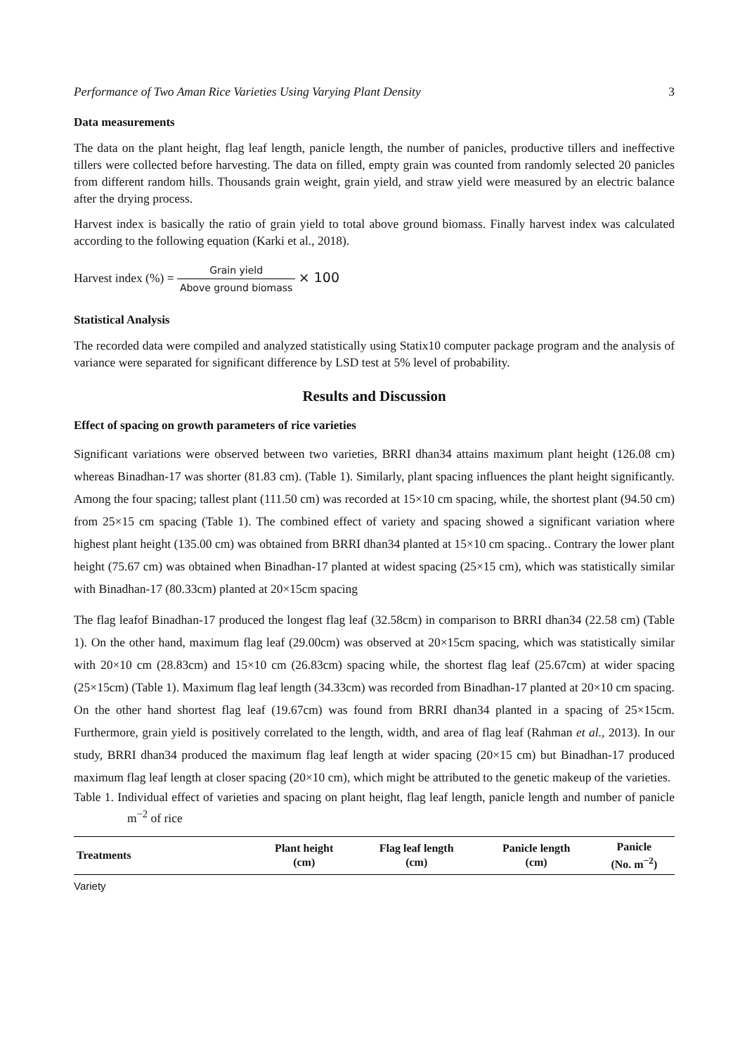Performance of Two Aman Rice Varieties Using Varying Plant Density 3
Data measurements
The data on the plant height, flag leaf length, panicle length, the number of panicles, productive tillers and ineffective tillers were collected before harvesting. The data on filled, empty grain was counted from randomly selected 20 panicles from different random hills. Thousands grain weight, grain yield, and straw yield were measured by an electric balance after the drying process.
Harvest index is basically the ratio of grain yield to total above ground biomass. Finally harvest index was calculated according to the following equation (Karki et al., 2018).
Harvest index (%) = Grain yield Above ground biomass × 100
Statistical Analysis
The recorded data were compiled and analyzed statistically using Statix10 computer package program and the analysis of variance were separated for significant difference by LSD test at 5% level of probability.
Results and Discussion
Effect of spacing on growth parameters of rice varieties
Significant variations were observed between two varieties, BRRI dhan34 attains maximum plant height (126.08 cm) whereas Binadhan-17 was shorter (81.83 cm). (Table 1). Similarly, plant spacing influences the plant height significantly. Among the four spacing; tallest plant (111.50 cm) was recorded at 15×10 cm spacing, while, the shortest plant (94.50 cm) from 25×15 cm spacing (Table 1). The combined effect of variety and spacing showed a significant variation where highest plant height (135.00 cm) was obtained from BRRI dhan34 planted at 15×10 cm spacing.. Contrary the lower plant height (75.67 cm) was obtained when Binadhan-17 planted at widest spacing (25×15 cm), which was statistically similar with Binadhan-17 (80.33cm) planted at 20×15cm spacing
The flag leafof Binadhan-17 produced the longest flag leaf (32.58cm) in comparison to BRRI dhan34 (22.58 cm) (Table 1). On the other hand, maximum flag leaf (29.00cm) was observed at 20×15cm spacing, which was statistically similar with 20×10 cm (28.83cm) and 15×10 cm (26.83cm) spacing while, the shortest flag leaf (25.67cm) at wider spacing (25×15cm) (Table 1). Maximum flag leaf length (34.33cm) was recorded from Binadhan-17 planted at 20×10 cm spacing. On the other hand shortest flag leaf (19.67cm) was found from BRRI dhan34 planted in a spacing of 25×15cm. Furthermore, grain yield is positively correlated to the length, width, and area of flag leaf (Rahman et al., 2013). In our study, BRRI dhan34 produced the maximum flag leaf length at wider spacing (20×15 cm) but Binadhan-17 produced maximum flag leaf length at closer spacing (20×10 cm), which might be attributed to the genetic makeup of the varieties.
Table 1. Individual effect of varieties and spacing on plant height, flag leaf length, panicle length and number of panicle m<sup>−2</sup> of rice
| Treatments | Plant height (cm) | Flag leaf length (cm) | Panicle length (cm) | Panicle (No. m<sup>−2</sup>) |
| --- | --- | --- | --- | --- |
| Variety | | | | |